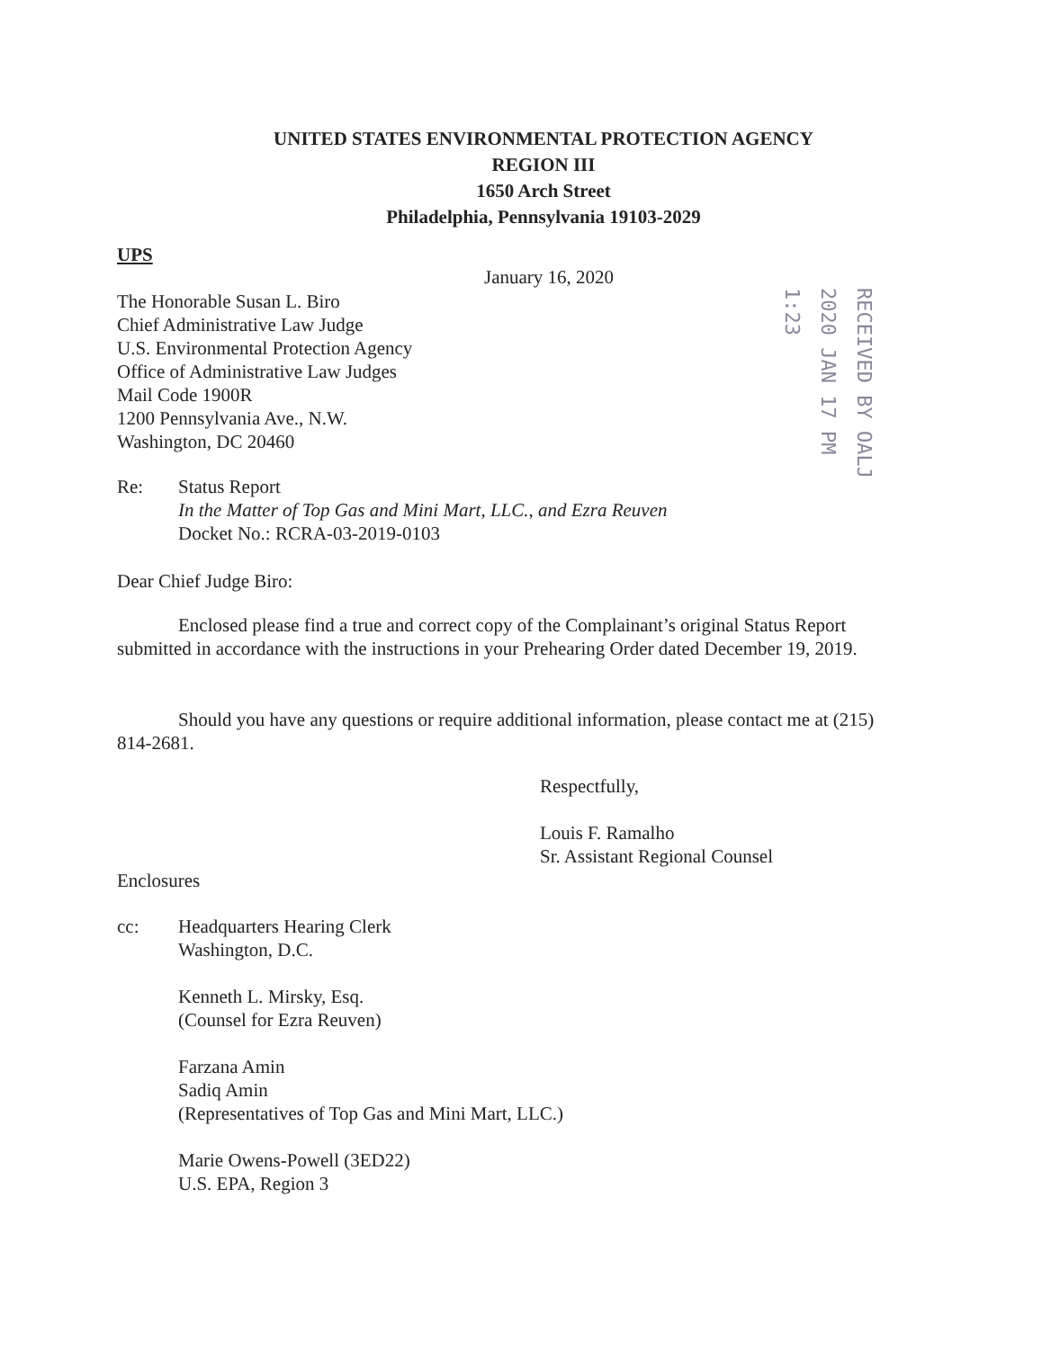UNITED STATES ENVIRONMENTAL PROTECTION AGENCY
REGION III
1650 Arch Street
Philadelphia, Pennsylvania 19103-2029
UPS
January 16, 2020
The Honorable Susan L. Biro
Chief Administrative Law Judge
U.S. Environmental Protection Agency
Office of Administrative Law Judges
Mail Code 1900R
1200 Pennsylvania Ave., N.W.
Washington, DC 20460
RECEIVED BY OALJ 2020 JAN 17 PM 1:23
Re: Status Report
In the Matter of Top Gas and Mini Mart, LLC., and Ezra Reuven
Docket No.: RCRA-03-2019-0103
Dear Chief Judge Biro:
Enclosed please find a true and correct copy of the Complainant’s original Status Report submitted in accordance with the instructions in your Prehearing Order dated December 19, 2019.
Should you have any questions or require additional information, please contact me at (215) 814-2681.
Respectfully,
Louis F. Ramalho
Sr. Assistant Regional Counsel
Enclosures
cc: Headquarters Hearing Clerk
Washington, D.C.
Kenneth L. Mirsky, Esq.
(Counsel for Ezra Reuven)
Farzana Amin
Sadiq Amin
(Representatives of Top Gas and Mini Mart, LLC.)
Marie Owens-Powell (3ED22)
U.S. EPA, Region 3